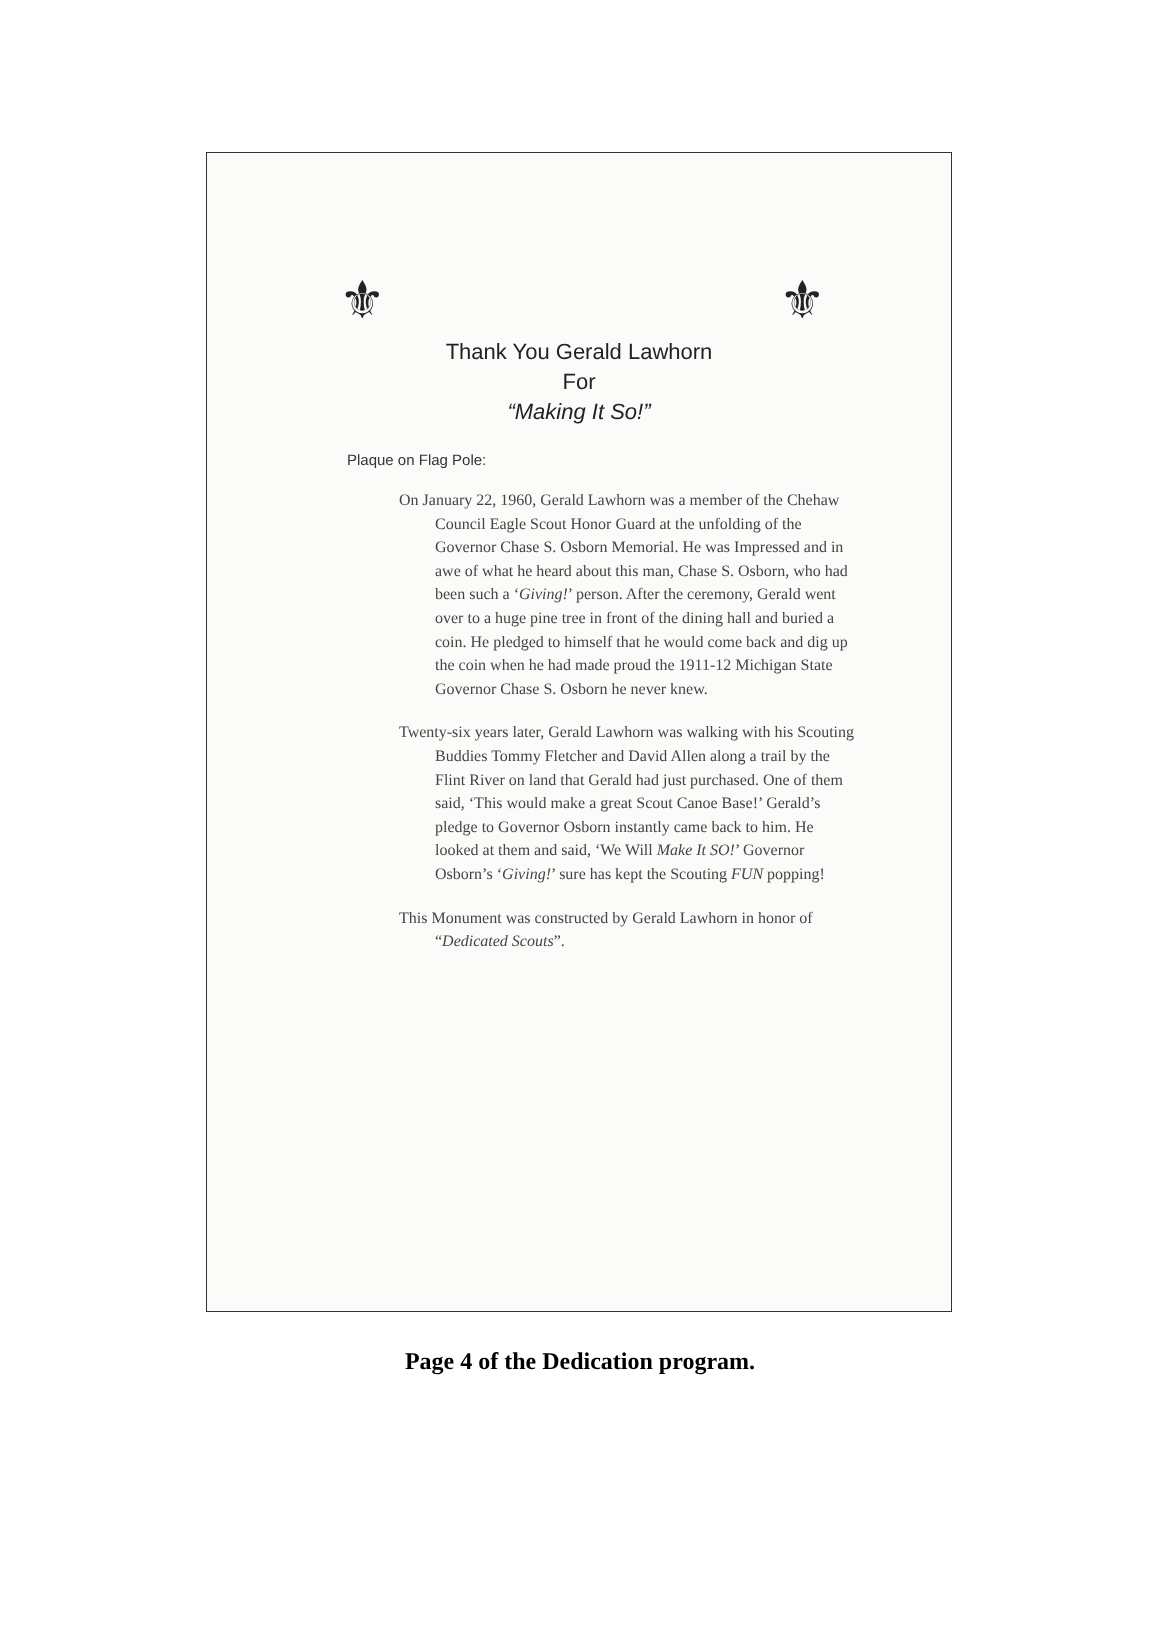⚜ ⚜
Thank You Gerald Lawhorn
For
“Making It So!”
Plaque on Flag Pole:
On January 22, 1960, Gerald Lawhorn was a member of the Chehaw Council Eagle Scout Honor Guard at the unfolding of the Governor Chase S. Osborn Memorial. He was Impressed and in awe of what he heard about this man, Chase S. Osborn, who had been such a ‘Giving!’ person. After the ceremony, Gerald went over to a huge pine tree in front of the dining hall and buried a coin. He pledged to himself that he would come back and dig up the coin when he had made proud the 1911-12 Michigan State Governor Chase S. Osborn he never knew.
Twenty-six years later, Gerald Lawhorn was walking with his Scouting Buddies Tommy Fletcher and David Allen along a trail by the Flint River on land that Gerald had just purchased. One of them said, ‘This would make a great Scout Canoe Base!’ Gerald’s pledge to Governor Osborn instantly came back to him. He looked at them and said, ‘We Will Make It SO!’ Governor Osborn’s ‘Giving!’ sure has kept the Scouting FUN popping!
This Monument was constructed by Gerald Lawhorn in honor of “Dedicated Scouts”.
Page 4 of the Dedication program.